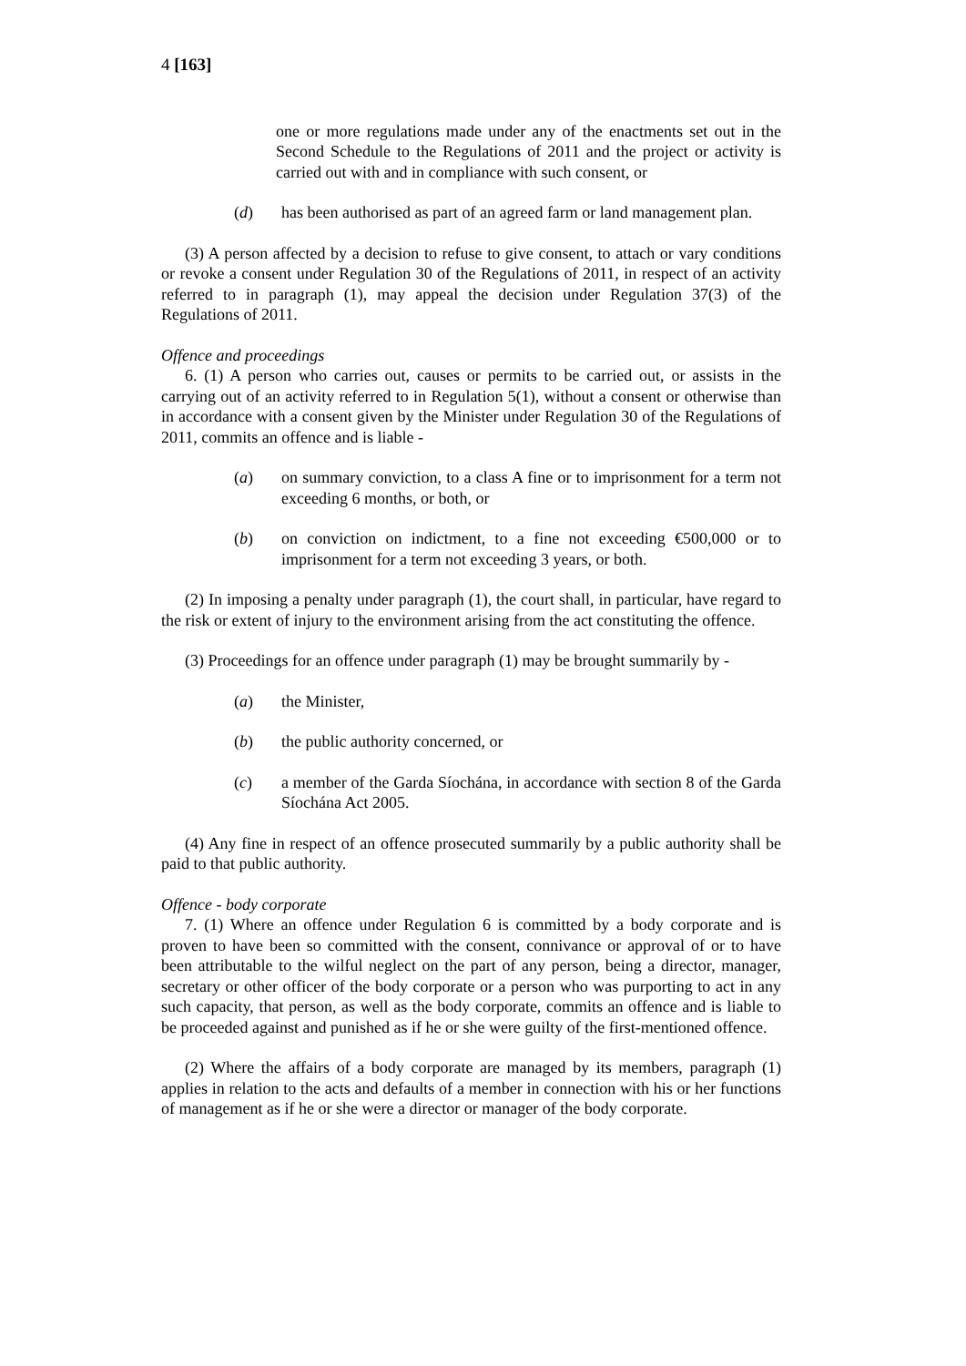4 [163]
one or more regulations made under any of the enactments set out in the Second Schedule to the Regulations of 2011 and the project or activity is carried out with and in compliance with such consent, or
(d) has been authorised as part of an agreed farm or land management plan.
(3) A person affected by a decision to refuse to give consent, to attach or vary conditions or revoke a consent under Regulation 30 of the Regulations of 2011, in respect of an activity referred to in paragraph (1), may appeal the decision under Regulation 37(3) of the Regulations of 2011.
Offence and proceedings
6. (1) A person who carries out, causes or permits to be carried out, or assists in the carrying out of an activity referred to in Regulation 5(1), without a consent or otherwise than in accordance with a consent given by the Minister under Regulation 30 of the Regulations of 2011, commits an offence and is liable -
(a) on summary conviction, to a class A fine or to imprisonment for a term not exceeding 6 months, or both, or
(b) on conviction on indictment, to a fine not exceeding €500,000 or to imprisonment for a term not exceeding 3 years, or both.
(2) In imposing a penalty under paragraph (1), the court shall, in particular, have regard to the risk or extent of injury to the environment arising from the act constituting the offence.
(3) Proceedings for an offence under paragraph (1) may be brought summarily by -
(a) the Minister,
(b) the public authority concerned, or
(c) a member of the Garda Síochána, in accordance with section 8 of the Garda Síochána Act 2005.
(4) Any fine in respect of an offence prosecuted summarily by a public authority shall be paid to that public authority.
Offence - body corporate
7. (1) Where an offence under Regulation 6 is committed by a body corporate and is proven to have been so committed with the consent, connivance or approval of or to have been attributable to the wilful neglect on the part of any person, being a director, manager, secretary or other officer of the body corporate or a person who was purporting to act in any such capacity, that person, as well as the body corporate, commits an offence and is liable to be proceeded against and punished as if he or she were guilty of the first-mentioned offence.
(2) Where the affairs of a body corporate are managed by its members, paragraph (1) applies in relation to the acts and defaults of a member in connection with his or her functions of management as if he or she were a director or manager of the body corporate.